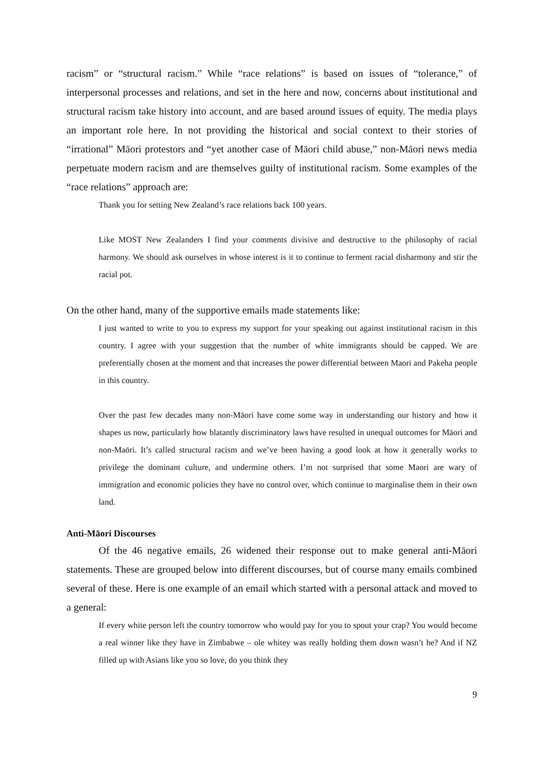racism” or “structural racism.” While “race relations” is based on issues of “tolerance,” of interpersonal processes and relations, and set in the here and now, concerns about institutional and structural racism take history into account, and are based around issues of equity. The media plays an important role here. In not providing the historical and social context to their stories of “irrational” Māori protestors and “yet another case of Māori child abuse,” non-Māori news media perpetuate modern racism and are themselves guilty of institutional racism. Some examples of the “race relations” approach are:
Thank you for setting New Zealand’s race relations back 100 years.
Like MOST New Zealanders I find your comments divisive and destructive to the philosophy of racial harmony. We should ask ourselves in whose interest is it to continue to ferment racial disharmony and stir the racial pot.
On the other hand, many of the supportive emails made statements like:
I just wanted to write to you to express my support for your speaking out against institutional racism in this country. I agree with your suggestion that the number of white immigrants should be capped. We are preferentially chosen at the moment and that increases the power differential between Maori and Pakeha people in this country.
Over the past few decades many non-Māori have come some way in understanding our history and how it shapes us now, particularly how blatantly discriminatory laws have resulted in unequal outcomes for Māori and non-Maōri. It’s called structural racism and we’ve been having a good look at how it generally works to privilege the dominant culture, and undermine others. I’m not surprised that some Maori are wary of immigration and economic policies they have no control over, which continue to marginalise them in their own land.
Anti-Māori Discourses
Of the 46 negative emails, 26 widened their response out to make general anti-Māori statements. These are grouped below into different discourses, but of course many emails combined several of these. Here is one example of an email which started with a personal attack and moved to a general:
If every white person left the country tomorrow who would pay for you to spout your crap? You would become a real winner like they have in Zimbabwe – ole whitey was really holding them down wasn’t he? And if NZ filled up with Asians like you so love, do you think they
9